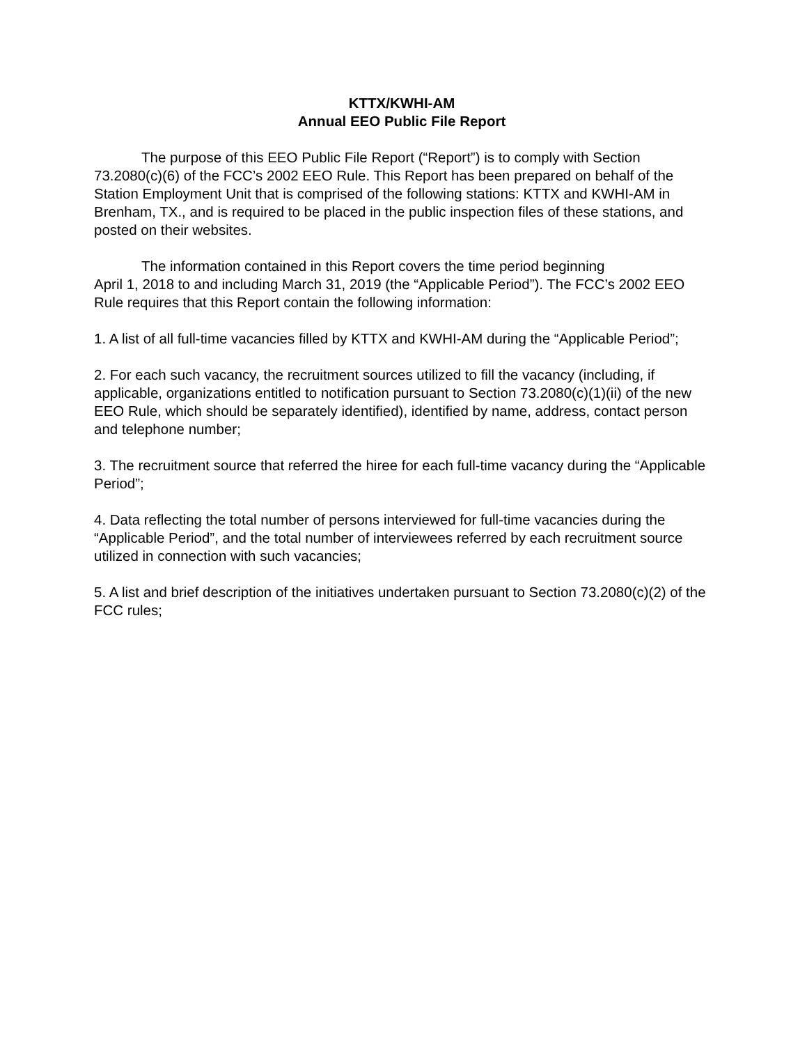KTTX/KWHI-AM
Annual EEO Public File Report
The purpose of this EEO Public File Report (“Report”) is to comply with Section 73.2080(c)(6) of the FCC’s 2002 EEO Rule. This Report has been prepared on behalf of the Station Employment Unit that is comprised of the following stations: KTTX and KWHI-AM in Brenham, TX., and is required to be placed in the public inspection files of these stations, and posted on their websites.
The information contained in this Report covers the time period beginning
April 1, 2018 to and including March 31, 2019 (the “Applicable Period”). The FCC’s 2002 EEO Rule requires that this Report contain the following information:
1. A list of all full-time vacancies filled by KTTX and KWHI-AM during the “Applicable Period”;
2. For each such vacancy, the recruitment sources utilized to fill the vacancy (including, if applicable, organizations entitled to notification pursuant to Section 73.2080(c)(1)(ii) of the new EEO Rule, which should be separately identified), identified by name, address, contact person and telephone number;
3. The recruitment source that referred the hiree for each full-time vacancy during the “Applicable Period”;
4. Data reflecting the total number of persons interviewed for full-time vacancies during the “Applicable Period”, and the total number of interviewees referred by each recruitment source utilized in connection with such vacancies;
5. A list and brief description of the initiatives undertaken pursuant to Section 73.2080(c)(2) of the FCC rules;